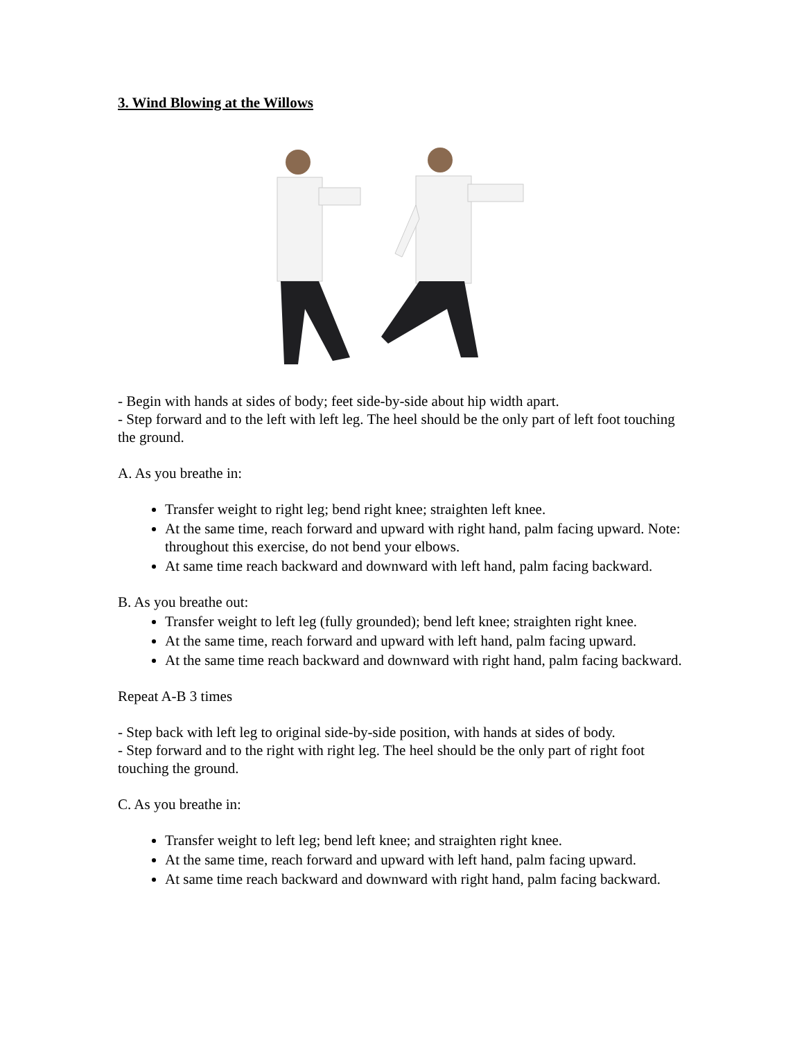3. Wind Blowing at the Willows
- Begin with hands at sides of body; feet side-by-side about hip width apart.
- Step forward and to the left with left leg. The heel should be the only part of left foot touching the ground.
A. As you breathe in:
Transfer weight to right leg; bend right knee; straighten left knee.
At the same time, reach forward and upward with right hand, palm facing upward. Note: throughout this exercise, do not bend your elbows.
At same time reach backward and downward with left hand, palm facing backward.
B. As you breathe out:
Transfer weight to left leg (fully grounded); bend left knee; straighten right knee.
At the same time, reach forward and upward with left hand, palm facing upward.
At the same time reach backward and downward with right hand, palm facing backward.
Repeat A-B 3 times
- Step back with left leg to original side-by-side position, with hands at sides of body.
- Step forward and to the right with right leg. The heel should be the only part of right foot touching the ground.
C. As you breathe in:
Transfer weight to left leg; bend left knee; and straighten right knee.
At the same time, reach forward and upward with left hand, palm facing upward.
At same time reach backward and downward with right hand, palm facing backward.